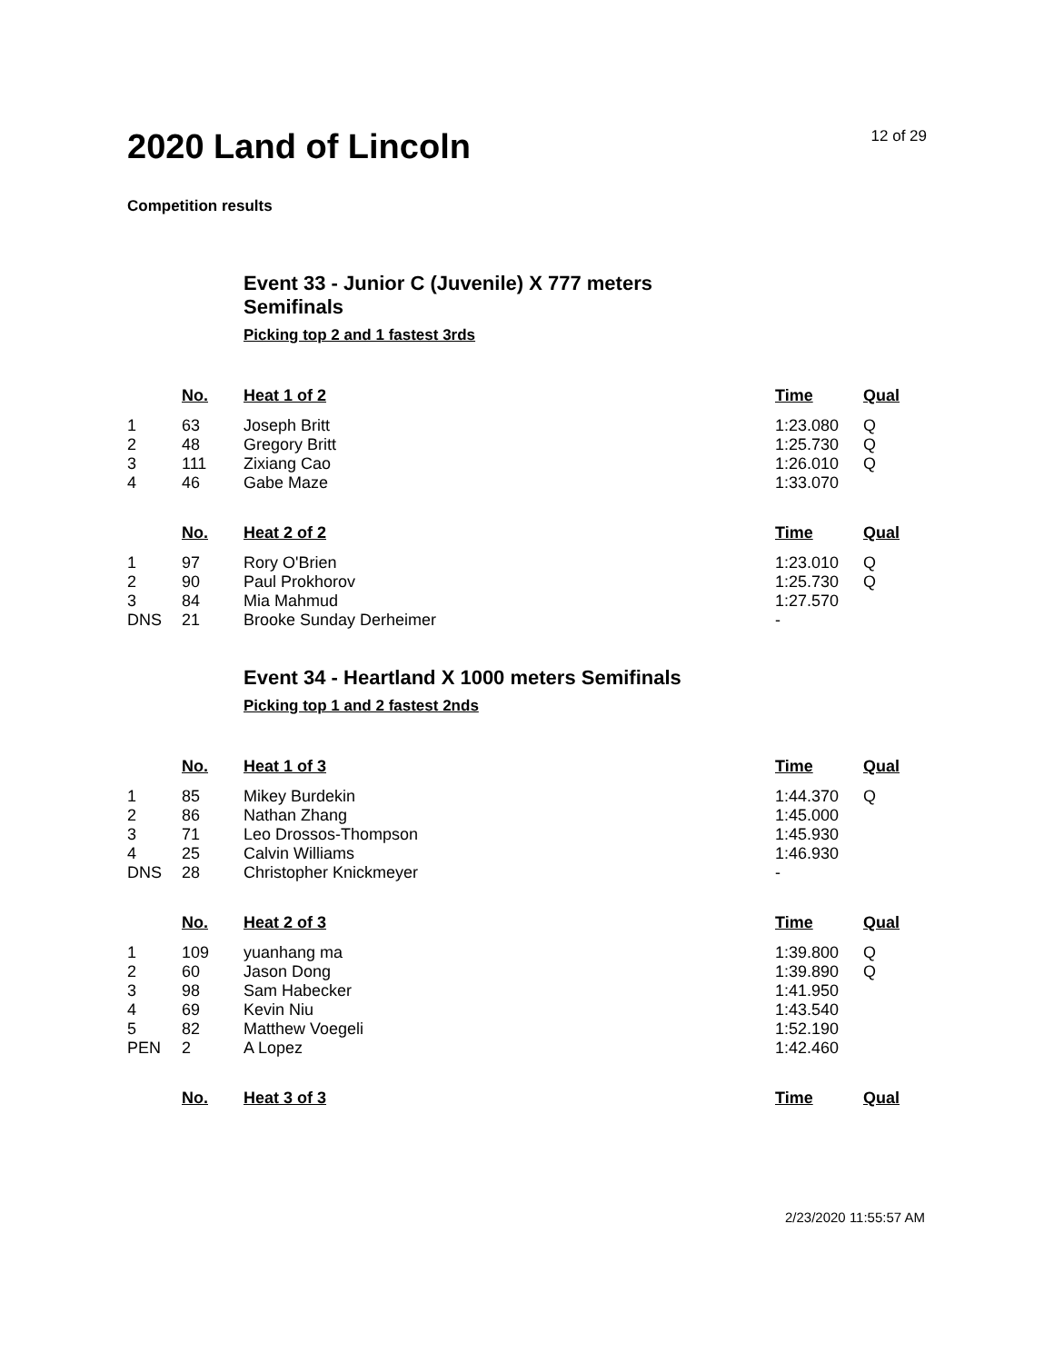2020 Land of Lincoln
12 of 29
Competition results
Event 33 - Junior C (Juvenile) X 777 meters
Semifinals
Picking top 2 and 1 fastest 3rds
| | No. | Heat 1 of 2 | Time | Qual |
| --- | --- | --- | --- | --- |
| 1 | 63 | Joseph Britt | 1:23.080 | Q |
| 2 | 48 | Gregory Britt | 1:25.730 | Q |
| 3 | 111 | Zixiang Cao | 1:26.010 | Q |
| 4 | 46 | Gabe Maze | 1:33.070 | |
| | No. | Heat 2 of 2 | Time | Qual |
| --- | --- | --- | --- | --- |
| 1 | 97 | Rory O'Brien | 1:23.010 | Q |
| 2 | 90 | Paul Prokhorov | 1:25.730 | Q |
| 3 | 84 | Mia Mahmud | 1:27.570 | |
| DNS | 21 | Brooke Sunday Derheimer | - | |
Event 34 - Heartland X 1000 meters Semifinals
Picking top 1 and 2 fastest 2nds
| | No. | Heat 1 of 3 | Time | Qual |
| --- | --- | --- | --- | --- |
| 1 | 85 | Mikey Burdekin | 1:44.370 | Q |
| 2 | 86 | Nathan Zhang | 1:45.000 | |
| 3 | 71 | Leo Drossos-Thompson | 1:45.930 | |
| 4 | 25 | Calvin Williams | 1:46.930 | |
| DNS | 28 | Christopher Knickmeyer | - | |
| | No. | Heat 2 of 3 | Time | Qual |
| --- | --- | --- | --- | --- |
| 1 | 109 | yuanhang ma | 1:39.800 | Q |
| 2 | 60 | Jason Dong | 1:39.890 | Q |
| 3 | 98 | Sam Habecker | 1:41.950 | |
| 4 | 69 | Kevin Niu | 1:43.540 | |
| 5 | 82 | Matthew Voegeli | 1:52.190 | |
| PEN | 2 | A Lopez | 1:42.460 | |
| | No. | Heat 3 of 3 | Time | Qual |
| --- | --- | --- | --- | --- |
2/23/2020 11:55:57 AM